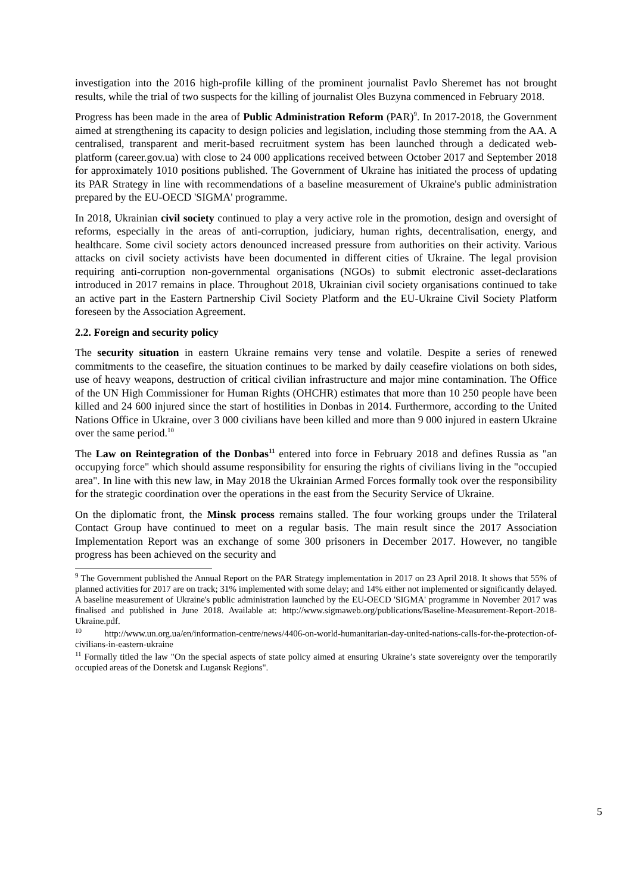investigation into the 2016 high-profile killing of the prominent journalist Pavlo Sheremet has not brought results, while the trial of two suspects for the killing of journalist Oles Buzyna commenced in February 2018.
Progress has been made in the area of Public Administration Reform (PAR)<sup>9</sup>. In 2017-2018, the Government aimed at strengthening its capacity to design policies and legislation, including those stemming from the AA. A centralised, transparent and merit-based recruitment system has been launched through a dedicated web-platform (career.gov.ua) with close to 24 000 applications received between October 2017 and September 2018 for approximately 1010 positions published. The Government of Ukraine has initiated the process of updating its PAR Strategy in line with recommendations of a baseline measurement of Ukraine's public administration prepared by the EU-OECD 'SIGMA' programme.
In 2018, Ukrainian civil society continued to play a very active role in the promotion, design and oversight of reforms, especially in the areas of anti-corruption, judiciary, human rights, decentralisation, energy, and healthcare. Some civil society actors denounced increased pressure from authorities on their activity. Various attacks on civil society activists have been documented in different cities of Ukraine. The legal provision requiring anti-corruption non-governmental organisations (NGOs) to submit electronic asset-declarations introduced in 2017 remains in place. Throughout 2018, Ukrainian civil society organisations continued to take an active part in the Eastern Partnership Civil Society Platform and the EU-Ukraine Civil Society Platform foreseen by the Association Agreement.
2.2. Foreign and security policy
The security situation in eastern Ukraine remains very tense and volatile. Despite a series of renewed commitments to the ceasefire, the situation continues to be marked by daily ceasefire violations on both sides, use of heavy weapons, destruction of critical civilian infrastructure and major mine contamination. The Office of the UN High Commissioner for Human Rights (OHCHR) estimates that more than 10 250 people have been killed and 24 600 injured since the start of hostilities in Donbas in 2014. Furthermore, according to the United Nations Office in Ukraine, over 3 000 civilians have been killed and more than 9 000 injured in eastern Ukraine over the same period.<sup>10</sup>
The Law on Reintegration of the Donbas<sup>11</sup> entered into force in February 2018 and defines Russia as "an occupying force" which should assume responsibility for ensuring the rights of civilians living in the "occupied area". In line with this new law, in May 2018 the Ukrainian Armed Forces formally took over the responsibility for the strategic coordination over the operations in the east from the Security Service of Ukraine.
On the diplomatic front, the Minsk process remains stalled. The four working groups under the Trilateral Contact Group have continued to meet on a regular basis. The main result since the 2017 Association Implementation Report was an exchange of some 300 prisoners in December 2017. However, no tangible progress has been achieved on the security and
<sup>9</sup> The Government published the Annual Report on the PAR Strategy implementation in 2017 on 23 April 2018. It shows that 55% of planned activities for 2017 are on track; 31% implemented with some delay; and 14% either not implemented or significantly delayed. A baseline measurement of Ukraine's public administration launched by the EU-OECD 'SIGMA' programme in November 2017 was finalised and published in June 2018. Available at: http://www.sigmaweb.org/publications/Baseline-Measurement-Report-2018-Ukraine.pdf.
<sup>10</sup> http://www.un.org.ua/en/information-centre/news/4406-on-world-humanitarian-day-united-nations-calls-for-the-protection-of-civilians-in-eastern-ukraine
<sup>11</sup> Formally titled the law "On the special aspects of state policy aimed at ensuring Ukraine’s state sovereignty over the temporarily occupied areas of the Donetsk and Lugansk Regions".
5